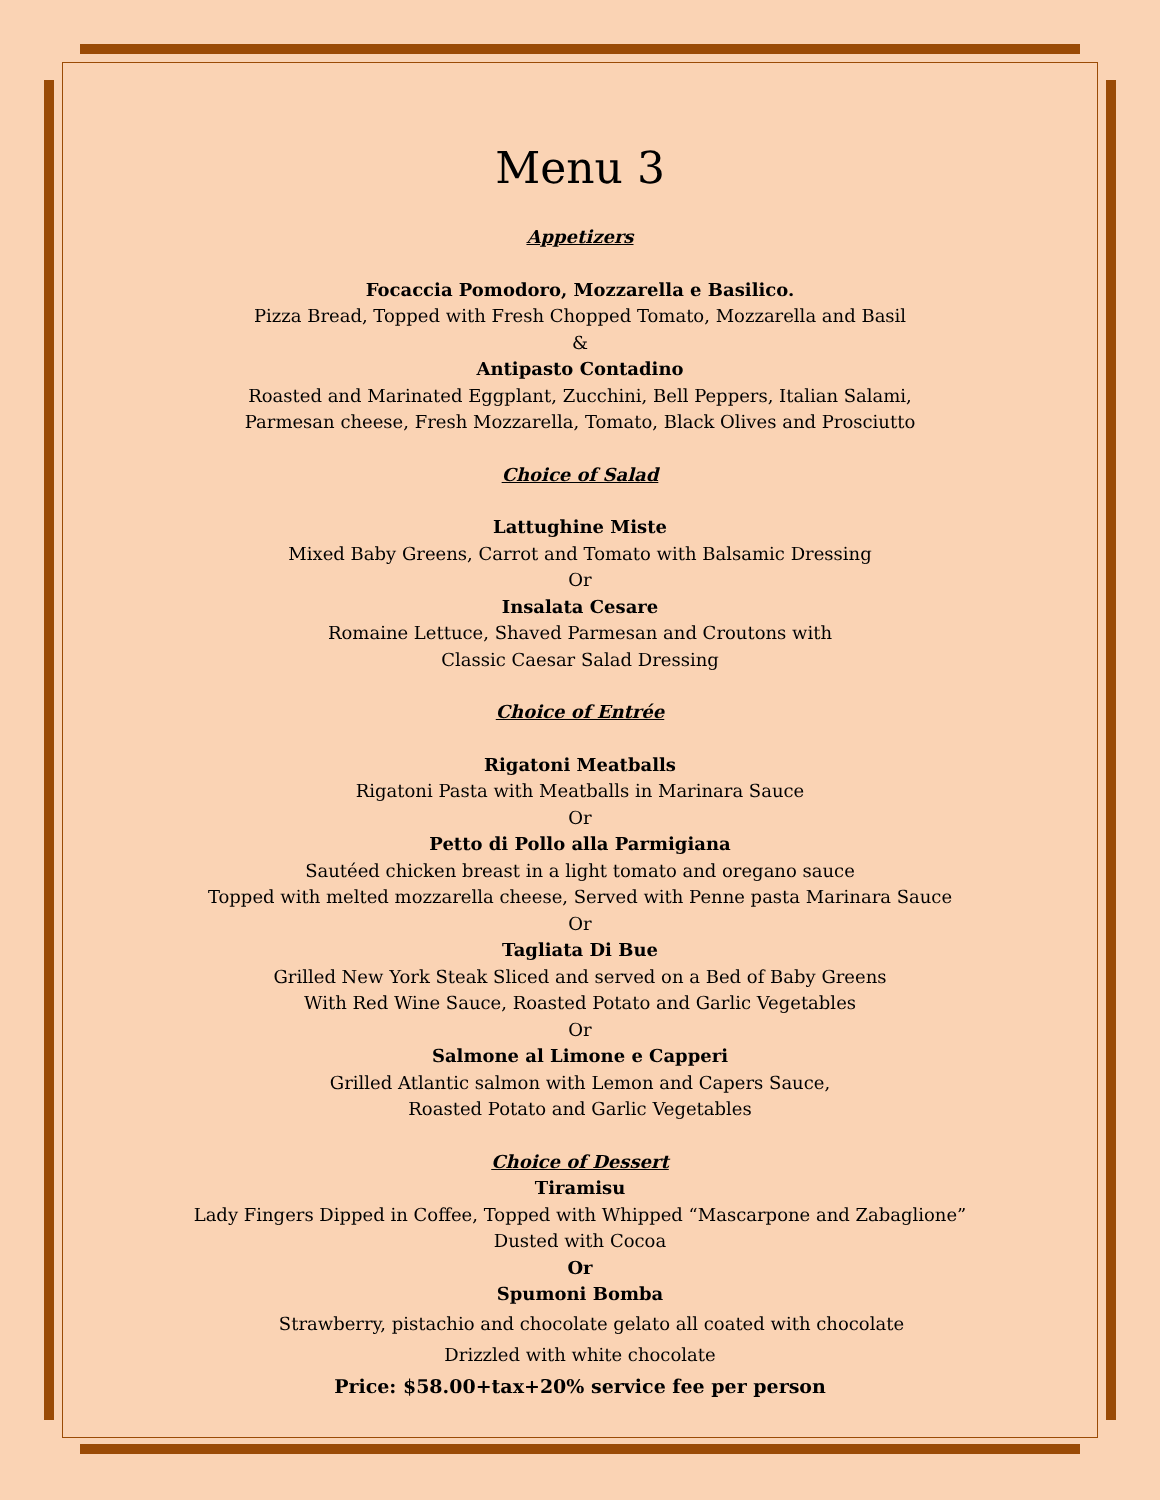Menu 3
Appetizers
Focaccia Pomodoro, Mozzarella e Basilico.
Pizza Bread, Topped with Fresh Chopped Tomato, Mozzarella and Basil
&
Antipasto Contadino
Roasted and Marinated Eggplant, Zucchini, Bell Peppers, Italian Salami,
Parmesan cheese, Fresh Mozzarella, Tomato, Black Olives and Prosciutto
Choice of Salad
Lattughine Miste
Mixed Baby Greens, Carrot and Tomato with Balsamic Dressing
Or
Insalata Cesare
Romaine Lettuce, Shaved Parmesan and Croutons with
Classic Caesar Salad Dressing
Choice of Entrée
Rigatoni Meatballs
Rigatoni Pasta with Meatballs in Marinara Sauce
Or
Petto di Pollo alla Parmigiana
Sautéed chicken breast in a light tomato and oregano sauce
Topped with melted mozzarella cheese, Served with Penne pasta Marinara Sauce
Or
Tagliata Di Bue
Grilled New York Steak Sliced and served on a Bed of Baby Greens
With Red Wine Sauce, Roasted Potato and Garlic Vegetables
Or
Salmone al Limone e Capperi
Grilled Atlantic salmon with Lemon and Capers Sauce,
Roasted Potato and Garlic Vegetables
Choice of Dessert
Tiramisu
Lady Fingers Dipped in Coffee, Topped with Whipped “Mascarpone and Zabaglione”
Dusted with Cocoa
Or
Spumoni Bomba
Strawberry, pistachio and chocolate gelato all coated with chocolate
Drizzled with white chocolate
Price: $58.00+tax+20% service fee per person